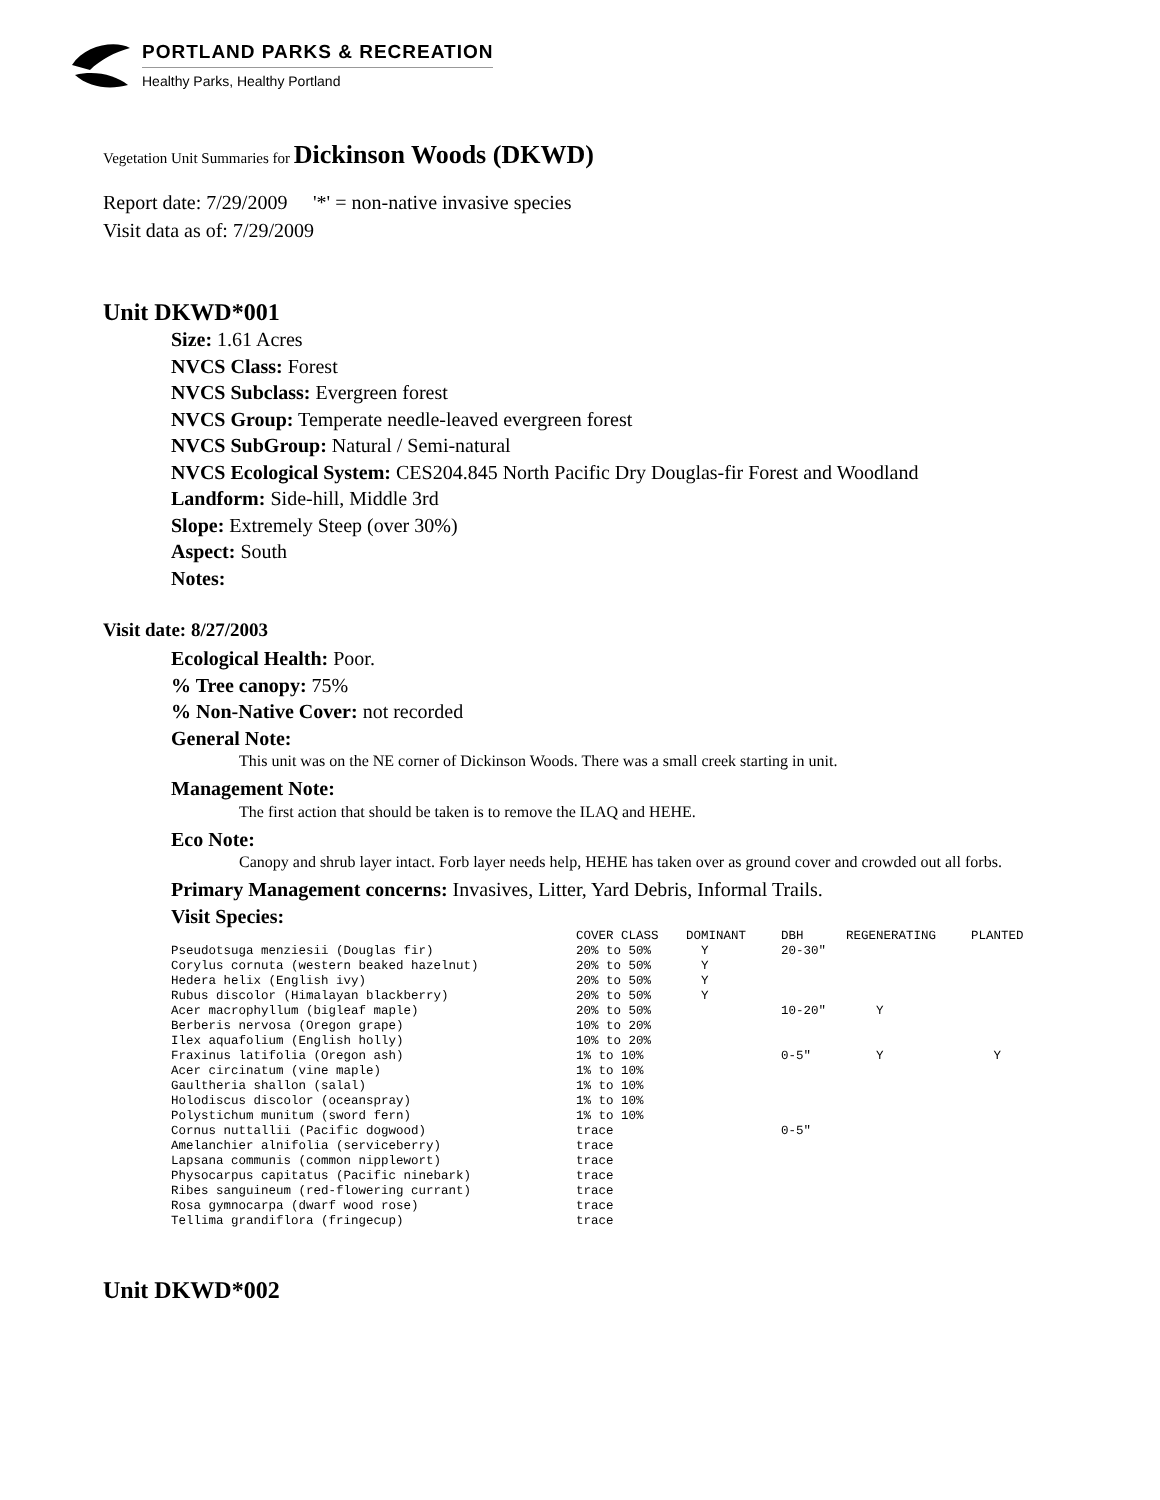PORTLAND PARKS & RECREATION
Healthy Parks, Healthy Portland
Vegetation Unit Summaries for Dickinson Woods (DKWD)
Report date: 7/29/2009 '*' = non-native invasive species
Visit data as of: 7/29/2009
Unit DKWD*001
Size: 1.61 Acres
NVCS Class: Forest
NVCS Subclass: Evergreen forest
NVCS Group: Temperate needle-leaved evergreen forest
NVCS SubGroup: Natural / Semi-natural
NVCS Ecological System: CES204.845 North Pacific Dry Douglas-fir Forest and Woodland
Landform: Side-hill, Middle 3rd
Slope: Extremely Steep (over 30%)
Aspect: South
Notes:
Visit date: 8/27/2003
Ecological Health: Poor.
% Tree canopy: 75%
% Non-Native Cover: not recorded
General Note:
This unit was on the NE corner of Dickinson Woods. There was a small creek starting in unit.
Management Note:
The first action that should be taken is to remove the ILAQ and HEHE.
Eco Note:
Canopy and shrub layer intact. Forb layer needs help, HEHE has taken over as ground cover and crowded out all forbs.
Primary Management concerns: Invasives, Litter, Yard Debris, Informal Trails.
Visit Species:
| | COVER CLASS | DOMINANT | DBH | REGENERATING | PLANTED |
| --- | --- | --- | --- | --- | --- |
| Pseudotsuga menziesii (Douglas fir) | 20% to 50% | Y | 20-30" | | |
| Corylus cornuta (western beaked hazelnut) | 20% to 50% | Y | | | |
| Hedera helix (English ivy) | 20% to 50% | Y | | | |
| Rubus discolor (Himalayan blackberry) | 20% to 50% | Y | | | |
| Acer macrophyllum (bigleaf maple) | 20% to 50% | | 10-20" | Y | |
| Berberis nervosa (Oregon grape) | 10% to 20% | | | | |
| Ilex aquafolium (English holly) | 10% to 20% | | | | |
| Fraxinus latifolia (Oregon ash) | 1% to 10% | | 0-5" | Y | Y |
| Acer circinatum (vine maple) | 1% to 10% | | | | |
| Gaultheria shallon (salal) | 1% to 10% | | | | |
| Holodiscus discolor (oceanspray) | 1% to 10% | | | | |
| Polystichum munitum (sword fern) | 1% to 10% | | | | |
| Cornus nuttallii (Pacific dogwood) | trace | | 0-5" | | |
| Amelanchier alnifolia (serviceberry) | trace | | | | |
| Lapsana communis (common nipplewort) | trace | | | | |
| Physocarpus capitatus (Pacific ninebark) | trace | | | | |
| Ribes sanguineum (red-flowering currant) | trace | | | | |
| Rosa gymnocarpa (dwarf wood rose) | trace | | | | |
| Tellima grandiflora (fringecup) | trace | | | | |
Unit DKWD*002